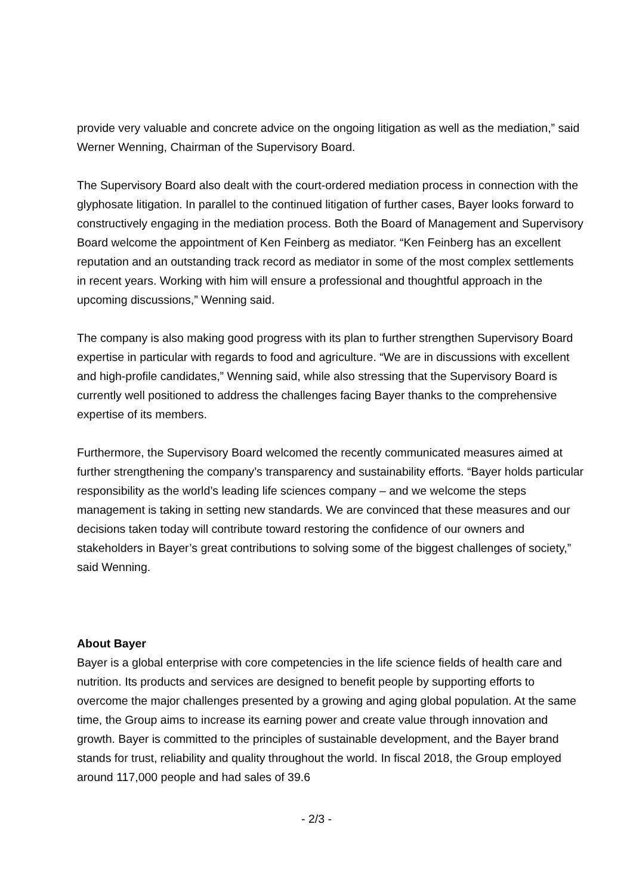provide very valuable and concrete advice on the ongoing litigation as well as the mediation,” said Werner Wenning, Chairman of the Supervisory Board.
The Supervisory Board also dealt with the court-ordered mediation process in connection with the glyphosate litigation. In parallel to the continued litigation of further cases, Bayer looks forward to constructively engaging in the mediation process. Both the Board of Management and Supervisory Board welcome the appointment of Ken Feinberg as mediator. “Ken Feinberg has an excellent reputation and an outstanding track record as mediator in some of the most complex settlements in recent years. Working with him will ensure a professional and thoughtful approach in the upcoming discussions,” Wenning said.
The company is also making good progress with its plan to further strengthen Supervisory Board expertise in particular with regards to food and agriculture. “We are in discussions with excellent and high-profile candidates,” Wenning said, while also stressing that the Supervisory Board is currently well positioned to address the challenges facing Bayer thanks to the comprehensive expertise of its members.
Furthermore, the Supervisory Board welcomed the recently communicated measures aimed at further strengthening the company’s transparency and sustainability efforts. “Bayer holds particular responsibility as the world’s leading life sciences company – and we welcome the steps management is taking in setting new standards. We are convinced that these measures and our decisions taken today will contribute toward restoring the confidence of our owners and stakeholders in Bayer’s great contributions to solving some of the biggest challenges of society,” said Wenning.
About Bayer
Bayer is a global enterprise with core competencies in the life science fields of health care and nutrition. Its products and services are designed to benefit people by supporting efforts to overcome the major challenges presented by a growing and aging global population. At the same time, the Group aims to increase its earning power and create value through innovation and growth. Bayer is committed to the principles of sustainable development, and the Bayer brand stands for trust, reliability and quality throughout the world. In fiscal 2018, the Group employed around 117,000 people and had sales of 39.6
- 2/3 -